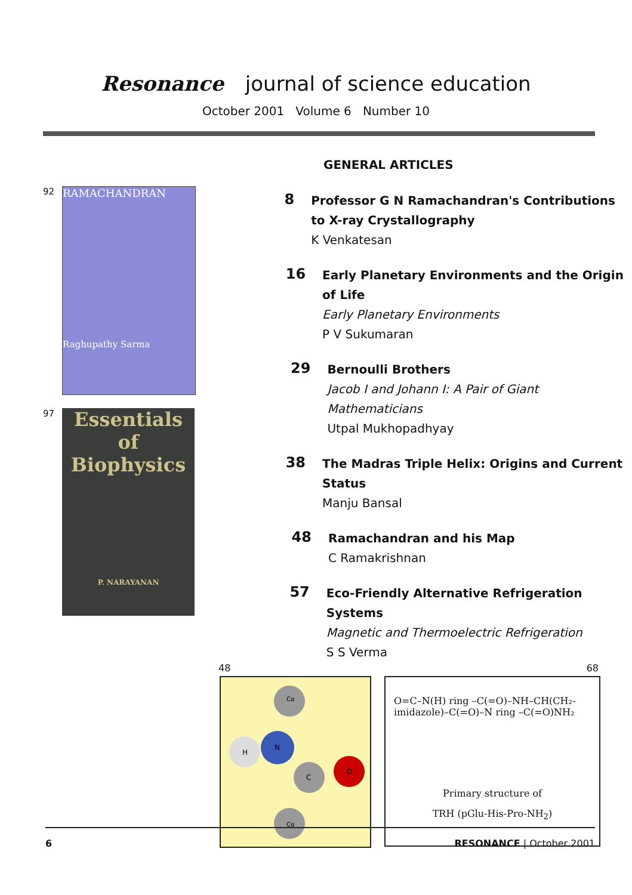Resonance journal of science education
October 2001 Volume 6 Number 10
92
RAMACHANDRAN
Raghupathy Sarma
97
Essentials of Biophysics
P. NARAYANAN
GENERAL ARTICLES
8
Professor G N Ramachandran's Contributions to X-ray Crystallography
K Venkatesan
16
Early Planetary Environments and the Origin of Life
Early Planetary Environments
P V Sukumaran
29
Bernoulli Brothers
Jacob I and Johann I: A Pair of Giant Mathematicians
Utpal Mukhopadhyay
38
The Madras Triple Helix: Origins and Current Status
Manju Bansal
48
Ramachandran and his Map
C Ramakrishnan
57
Eco-Friendly Alternative Refrigeration Systems
Magnetic and Thermoelectric Refrigeration
S S Verma
48 68
Cα
H
N
C
O
Cα
O=C–N(H) ring –C(=O)–NH–CH(CH₂-imidazole)–C(=O)–N ring –C(=O)NH₂
Primary structure of
TRH (pGlu-His-Pro-NH<sub>2</sub>)
6 RESONANCE | October 2001